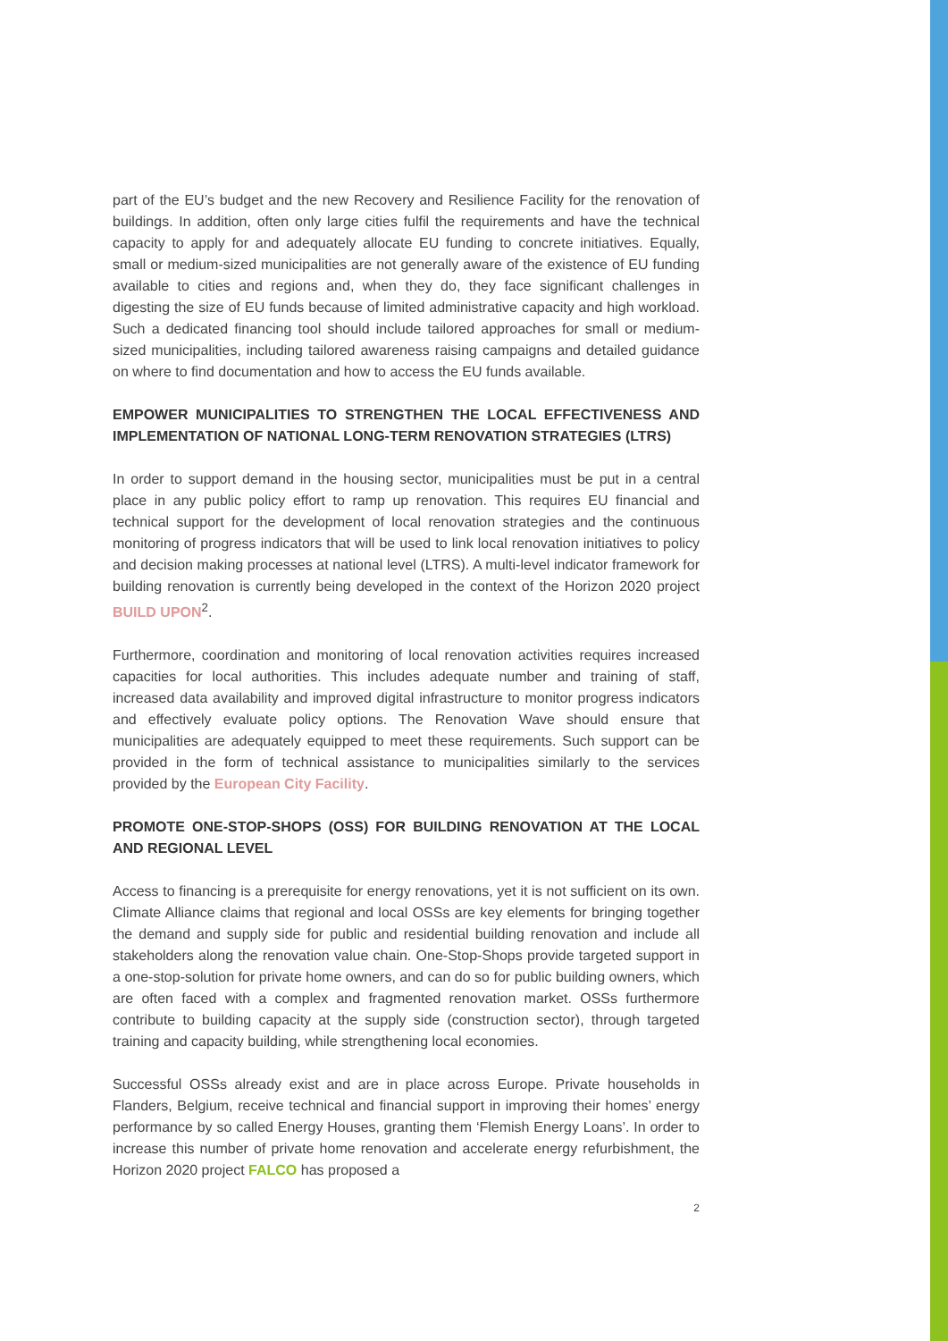part of the EU’s budget and the new Recovery and Resilience Facility for the renovation of buildings. In addition, often only large cities fulfil the requirements and have the technical capacity to apply for and adequately allocate EU funding to concrete initiatives. Equally, small or medium-sized municipalities are not generally aware of the existence of EU funding available to cities and regions and, when they do, they face significant challenges in digesting the size of EU funds because of limited administrative capacity and high workload. Such a dedicated financing tool should include tailored approaches for small or medium-sized municipalities, including tailored awareness raising campaigns and detailed guidance on where to find documentation and how to access the EU funds available.
EMPOWER MUNICIPALITIES TO STRENGTHEN THE LOCAL EFFECTIVENESS AND IMPLEMENTATION OF NATIONAL LONG-TERM RENOVATION STRATEGIES (LTRS)
In order to support demand in the housing sector, municipalities must be put in a central place in any public policy effort to ramp up renovation. This requires EU financial and technical support for the development of local renovation strategies and the continuous monitoring of progress indicators that will be used to link local renovation initiatives to policy and decision making processes at national level (LTRS). A multi-level indicator framework for building renovation is currently being developed in the context of the Horizon 2020 project BUILD UPON<sup>2</sup>.
Furthermore, coordination and monitoring of local renovation activities requires increased capacities for local authorities. This includes adequate number and training of staff, increased data availability and improved digital infrastructure to monitor progress indicators and effectively evaluate policy options. The Renovation Wave should ensure that municipalities are adequately equipped to meet these requirements. Such support can be provided in the form of technical assistance to municipalities similarly to the services provided by the European City Facility.
PROMOTE ONE-STOP-SHOPS (OSS) FOR BUILDING RENOVATION AT THE LOCAL AND REGIONAL LEVEL
Access to financing is a prerequisite for energy renovations, yet it is not sufficient on its own. Climate Alliance claims that regional and local OSSs are key elements for bringing together the demand and supply side for public and residential building renovation and include all stakeholders along the renovation value chain. One-Stop-Shops provide targeted support in a one-stop-solution for private home owners, and can do so for public building owners, which are often faced with a complex and fragmented renovation market. OSSs furthermore contribute to building capacity at the supply side (construction sector), through targeted training and capacity building, while strengthening local economies.
Successful OSSs already exist and are in place across Europe. Private households in Flanders, Belgium, receive technical and financial support in improving their homes’ energy performance by so called Energy Houses, granting them ‘Flemish Energy Loans’. In order to increase this number of private home renovation and accelerate energy refurbishment, the Horizon 2020 project FALCO has proposed a
2